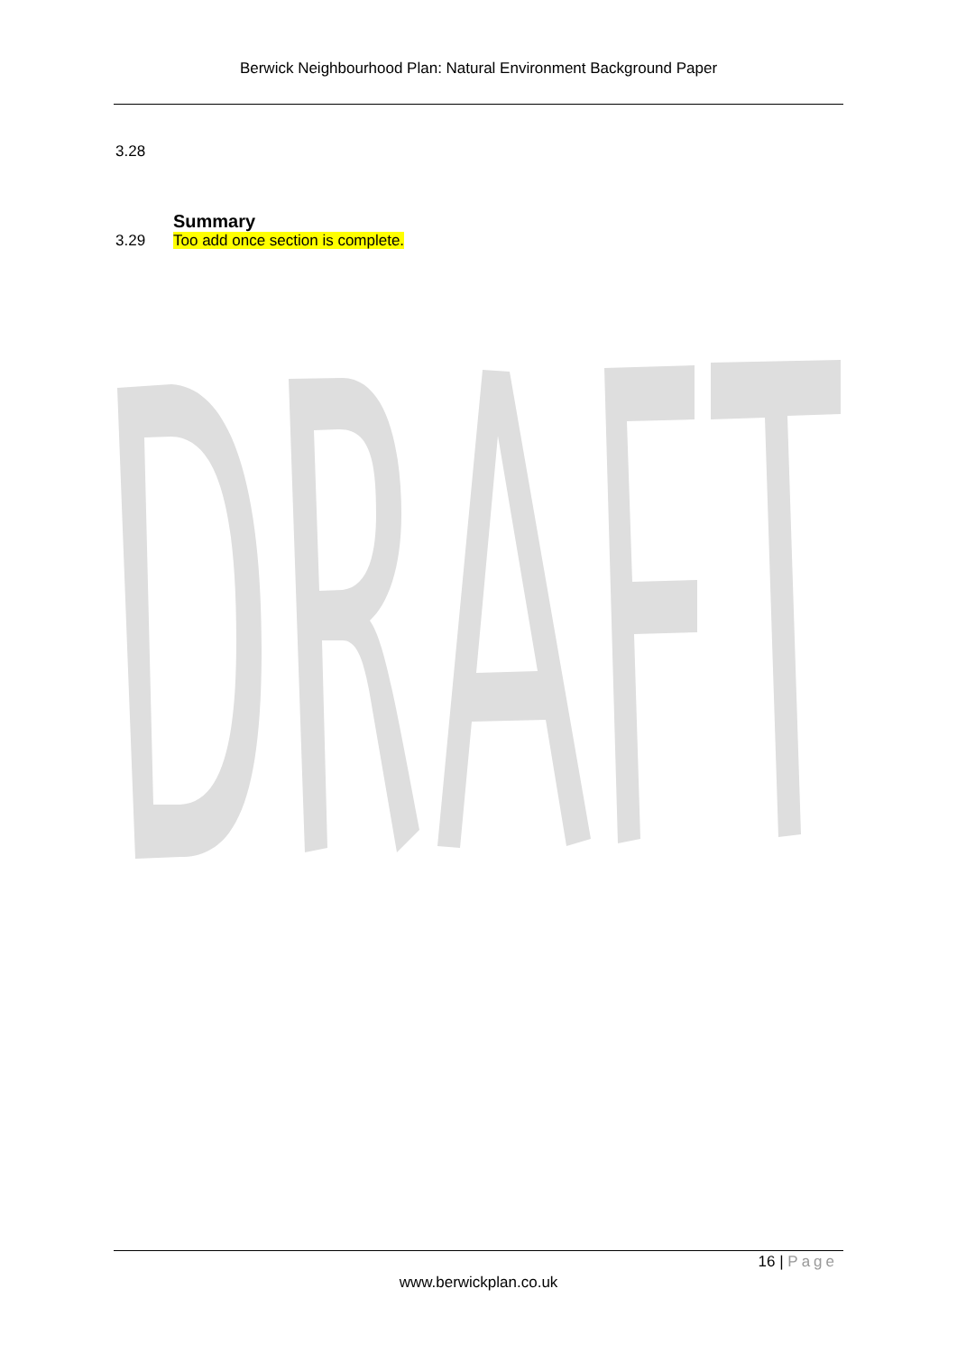Berwick Neighbourhood Plan: Natural Environment Background Paper
3.28
Summary
3.29 Too add once section is complete.
16 | Page
www.berwickplan.co.uk